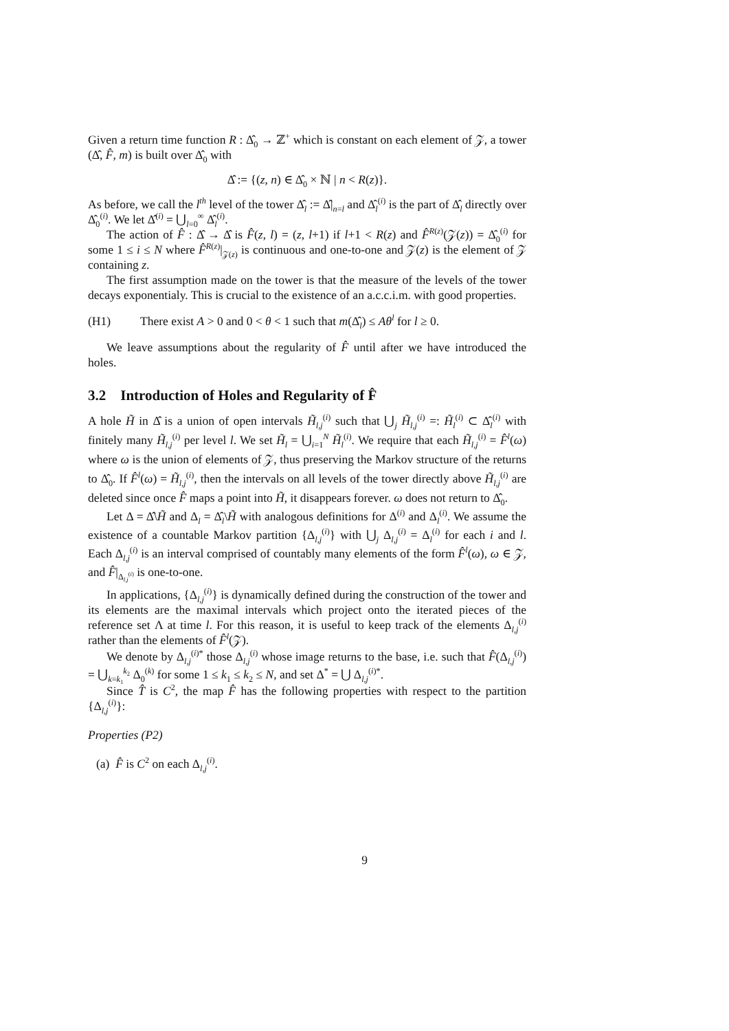Given a return time function R : Δ̂<sub>0</sub> → ℤ<sup>+</sup> which is constant on each element of 𝒵, a tower (Δ̂, F̂, m) is built over Δ̂<sub>0</sub> with
Δ̂ := {(z, n) ∈ Δ̂<sub>0</sub> × ℕ | n < R(z)}.
As before, we call the l<sup>th</sup> level of the tower Δ̂<sub>l</sub> := Δ̂|<sub>n=l</sub> and Δ̂<sub>l</sub><sup>(i)</sup> is the part of Δ̂<sub>l</sub> directly over Δ̂<sub>0</sub><sup>(i)</sup>. We let Δ̂<sup>(i)</sup> = ⋃<sub>l=0</sub><sup>∞</sup> Δ̂<sub>l</sub><sup>(i)</sup>.
The action of F̂ : Δ̂ → Δ̂ is F̂(z, l) = (z, l+1) if l+1 < R(z) and F̂<sup>R(z)</sup>(𝒵(z)) = Δ̂<sub>0</sub><sup>(i)</sup> for some 1 ≤ i ≤ N where F̂<sup>R(z)</sup>|<sub>𝒵(z)</sub> is continuous and one-to-one and 𝒵(z) is the element of 𝒵 containing z.
The first assumption made on the tower is that the measure of the levels of the tower decays exponentialy. This is crucial to the existence of an a.c.c.i.m. with good properties.
(H1) There exist A > 0 and 0 < θ < 1 such that m(Δ̂<sub>l</sub>) ≤ Aθ<sup>l</sup> for l ≥ 0.
We leave assumptions about the regularity of F̂ until after we have introduced the holes.
3.2 Introduction of Holes and Regularity of F̂
A hole H̃ in Δ̂ is a union of open intervals H̃<sub>l,j</sub><sup>(i)</sup> such that ⋃<sub>j</sub> H̃<sub>l,j</sub><sup>(i)</sup> =: H̃<sub>l</sub><sup>(i)</sup> ⊂ Δ̂<sub>l</sub><sup>(i)</sup> with finitely many H̃<sub>l,j</sub><sup>(i)</sup> per level l. We set H̃<sub>l</sub> = ⋃<sub>i=1</sub><sup>N</sup> H̃<sub>l</sub><sup>(i)</sup>. We require that each H̃<sub>l,j</sub><sup>(i)</sup> = F̂<sup>l</sup>(ω) where ω is the union of elements of 𝒵, thus preserving the Markov structure of the returns to Δ̂<sub>0</sub>. If F̂<sup>l</sup>(ω) = H̃<sub>l,j</sub><sup>(i)</sup>, then the intervals on all levels of the tower directly above H̃<sub>l,j</sub><sup>(i)</sup> are deleted since once F̂ maps a point into H̃, it disappears forever. ω does not return to Δ̂<sub>0</sub>.
Let Δ = Δ̂\H̃ and Δ<sub>l</sub> = Δ̂<sub>l</sub>\H̃ with analogous definitions for Δ<sup>(i)</sup> and Δ<sub>l</sub><sup>(i)</sup>. We assume the existence of a countable Markov partition {Δ<sub>l,j</sub><sup>(i)</sup>} with ⋃<sub>j</sub> Δ<sub>l,j</sub><sup>(i)</sup> = Δ<sub>l</sub><sup>(i)</sup> for each i and l. Each Δ<sub>l,j</sub><sup>(i)</sup> is an interval comprised of countably many elements of the form F̂<sup>l</sup>(ω), ω ∈ 𝒵, and F̂|<sub>Δ<sub>l,j</sub><sup>(i)</sup></sub> is one-to-one.
In applications, {Δ<sub>l,j</sub><sup>(i)</sup>} is dynamically defined during the construction of the tower and its elements are the maximal intervals which project onto the iterated pieces of the reference set Λ at time l. For this reason, it is useful to keep track of the elements Δ<sub>l,j</sub><sup>(i)</sup> rather than the elements of F̂<sup>l</sup>(𝒵).
We denote by Δ<sub>l,j</sub><sup>(i)*</sup> those Δ<sub>l,j</sub><sup>(i)</sup> whose image returns to the base, i.e. such that F̂(Δ<sub>l,j</sub><sup>(i)</sup>) = ⋃<sub>k=k<sub>1</sub></sub><sup>k<sub>2</sub></sup> Δ<sub>0</sub><sup>(k)</sup> for some 1 ≤ k<sub>1</sub> ≤ k<sub>2</sub> ≤ N, and set Δ<sup>*</sup> = ⋃ Δ<sub>l,j</sub><sup>(i)*</sup>.
Since T̂ is C<sup>2</sup>, the map F̂ has the following properties with respect to the partition {Δ<sub>l,j</sub><sup>(i)</sup>}:
Properties (P2)
(a) F̂ is C<sup>2</sup> on each Δ<sub>l,j</sub><sup>(i)</sup>.
9